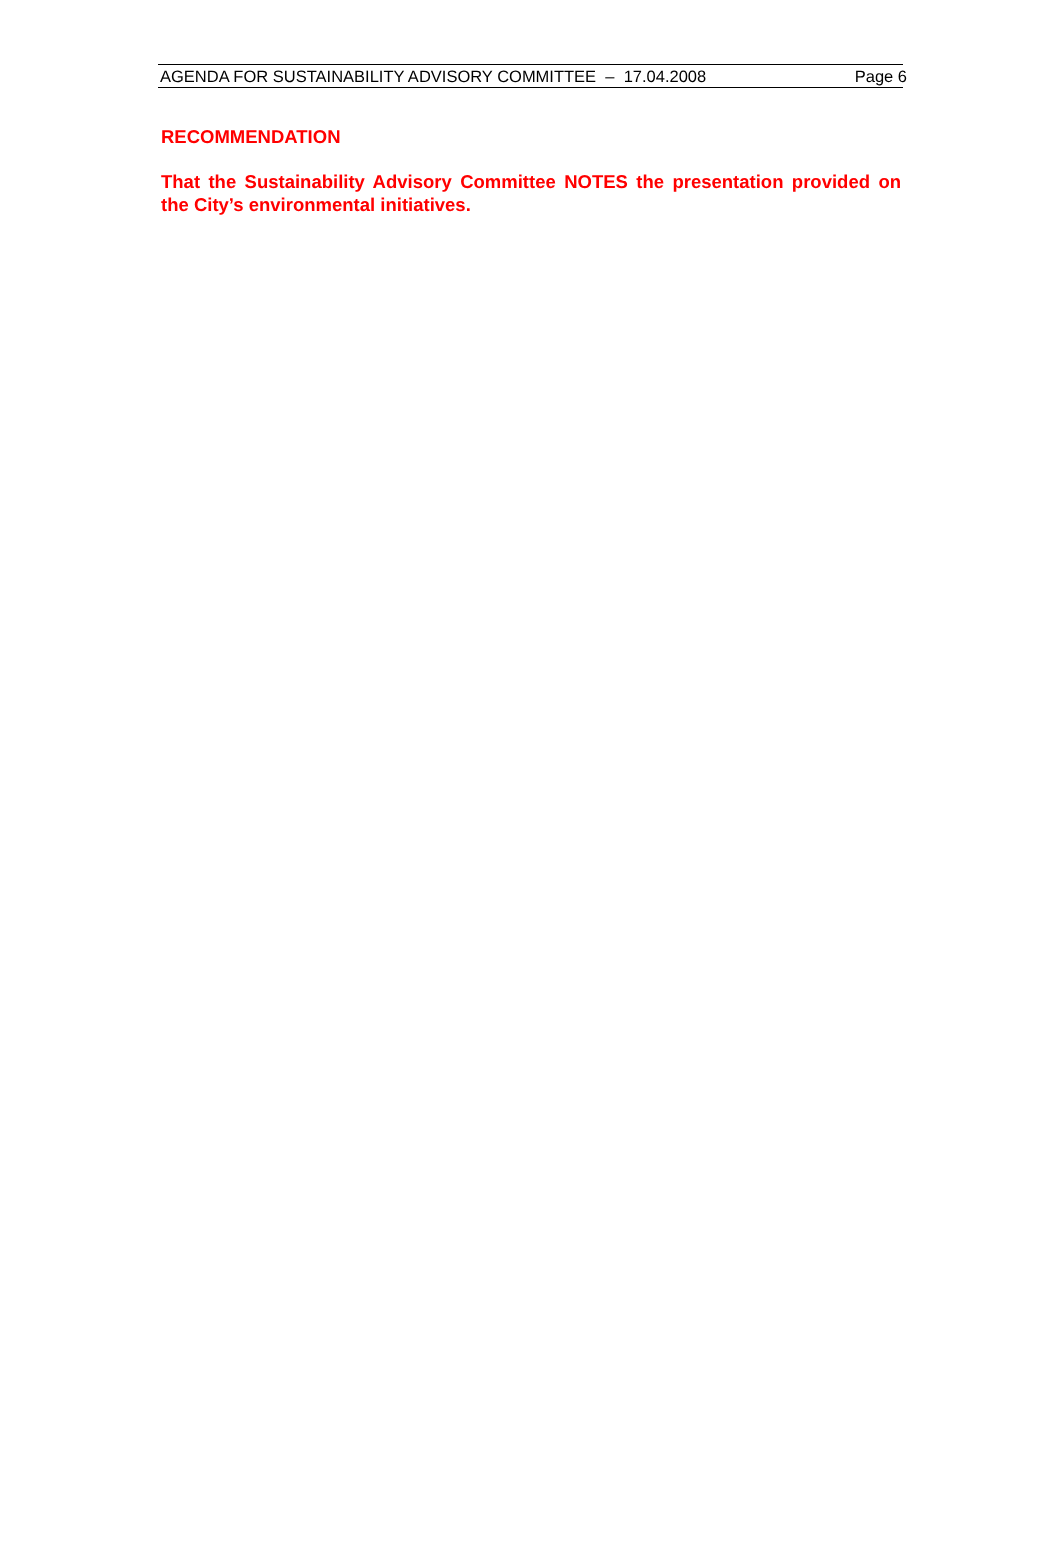AGENDA FOR SUSTAINABILITY ADVISORY COMMITTEE – 17.04.2008 Page 6
RECOMMENDATION
That the Sustainability Advisory Committee NOTES the presentation provided on the City’s environmental initiatives.